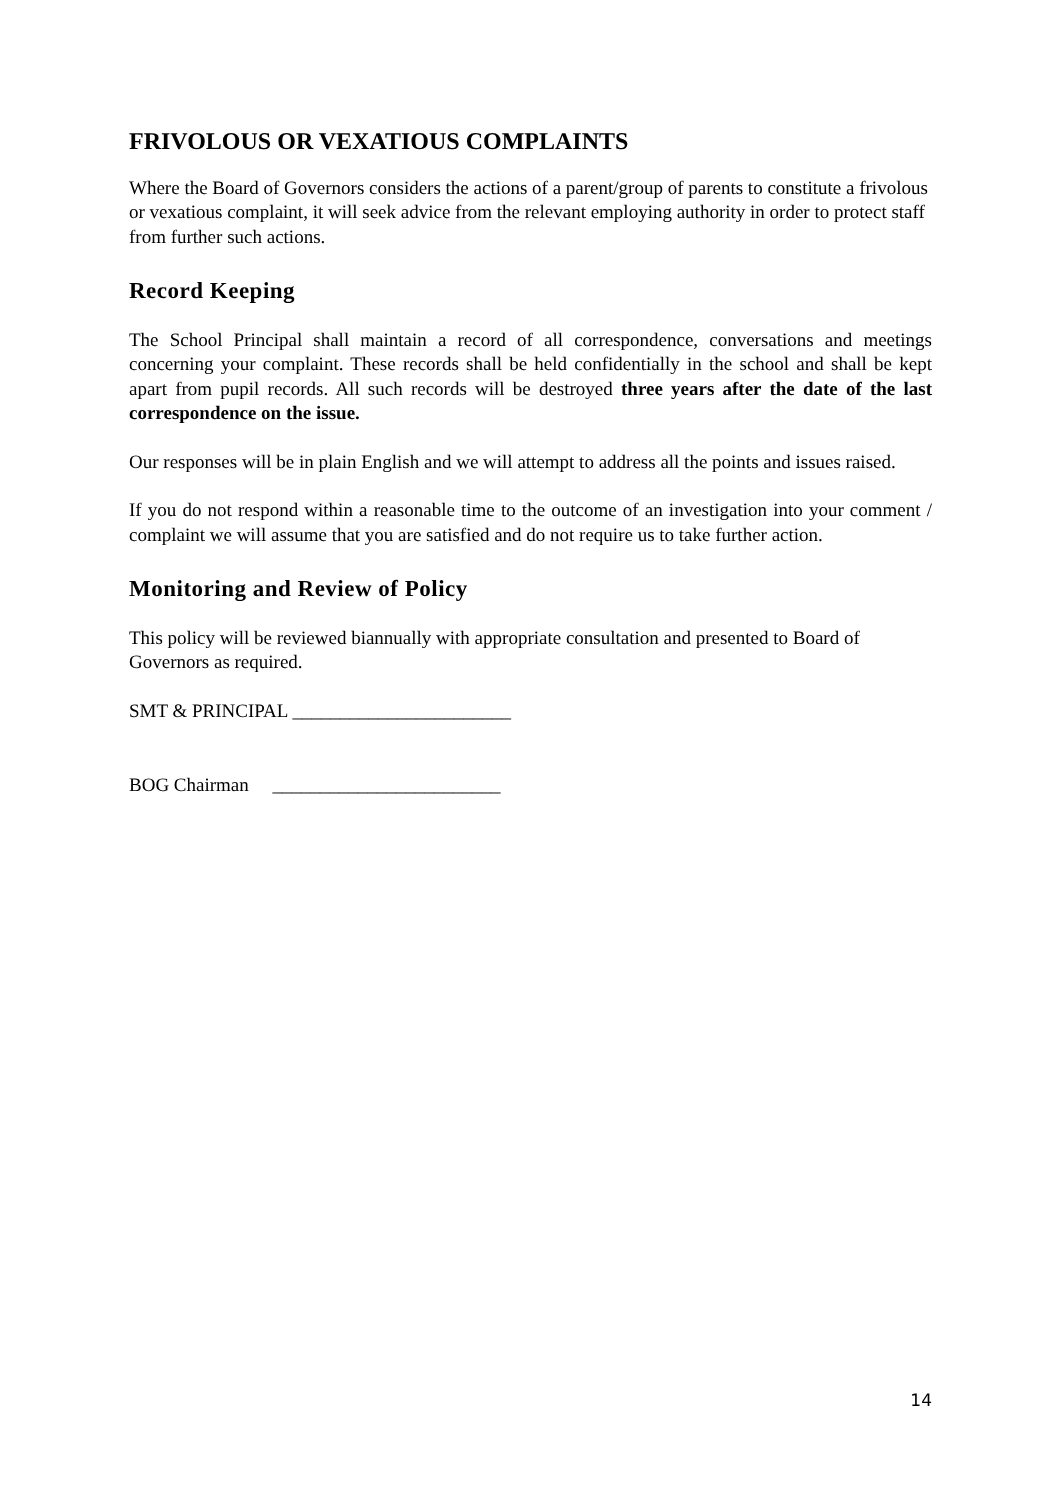FRIVOLOUS OR VEXATIOUS COMPLAINTS
Where the Board of Governors considers the actions of a parent/group of parents to constitute a frivolous or vexatious complaint, it will seek advice from the relevant employing authority in order to protect staff from further such actions.
Record Keeping
The School Principal shall maintain a record of all correspondence, conversations and meetings concerning your complaint. These records shall be held confidentially in the school and shall be kept apart from pupil records. All such records will be destroyed three years after the date of the last correspondence on the issue.
Our responses will be in plain English and we will attempt to address all the points and issues raised.
If you do not respond within a reasonable time to the outcome of an investigation into your comment / complaint we will assume that you are satisfied and do not require us to take further action.
Monitoring and Review of Policy
This policy will be reviewed biannually with appropriate consultation and presented to Board of Governors as required.
SMT & PRINCIPAL _______________________
BOG Chairman ________________________
14